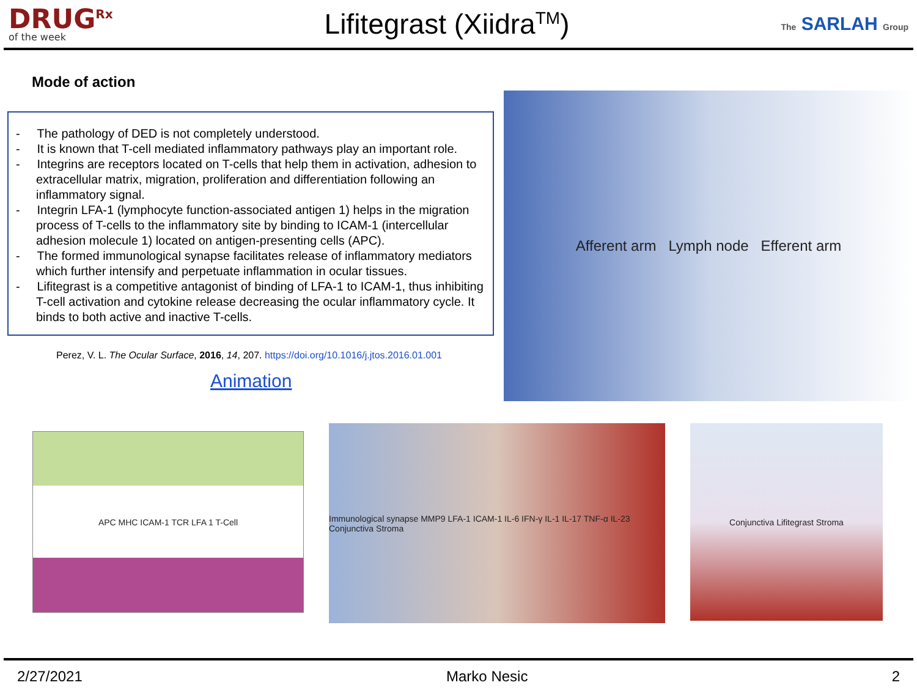DRUG<sup>Rx</sup>
of the week
Lifitegrast (Xiidra<sup>TM</sup>)
The SARLAH Group
Mode of action
- The pathology of DED is not completely understood.
- It is known that T-cell mediated inflammatory pathways play an important role.
- Integrins are receptors located on T-cells that help them in activation, adhesion to extracellular matrix, migration, proliferation and differentiation following an inflammatory signal.
- Integrin LFA-1 (lymphocyte function-associated antigen 1) helps in the migration process of T-cells to the inflammatory site by binding to ICAM-1 (intercellular adhesion molecule 1) located on antigen-presenting cells (APC).
- The formed immunological synapse facilitates release of inflammatory mediators which further intensify and perpetuate inflammation in ocular tissues.
- Lifitegrast is a competitive antagonist of binding of LFA-1 to ICAM-1, thus inhibiting T-cell activation and cytokine release decreasing the ocular inflammatory cycle. It binds to both active and inactive T-cells.
Perez, V. L. The Ocular Surface, 2016, 14, 207. https://doi.org/10.1016/j.jtos.2016.01.001
Animation
Afferent arm Lymph node Efferent arm
APC MHC ICAM-1 TCR LFA 1 T-Cell
Immunological synapse MMP9 LFA-1 ICAM-1 IL-6 IFN-γ IL-1 IL-17 TNF-α IL-23 Conjunctiva Stroma
Conjunctiva Lifitegrast Stroma
2/27/2021 Marko Nesic 2